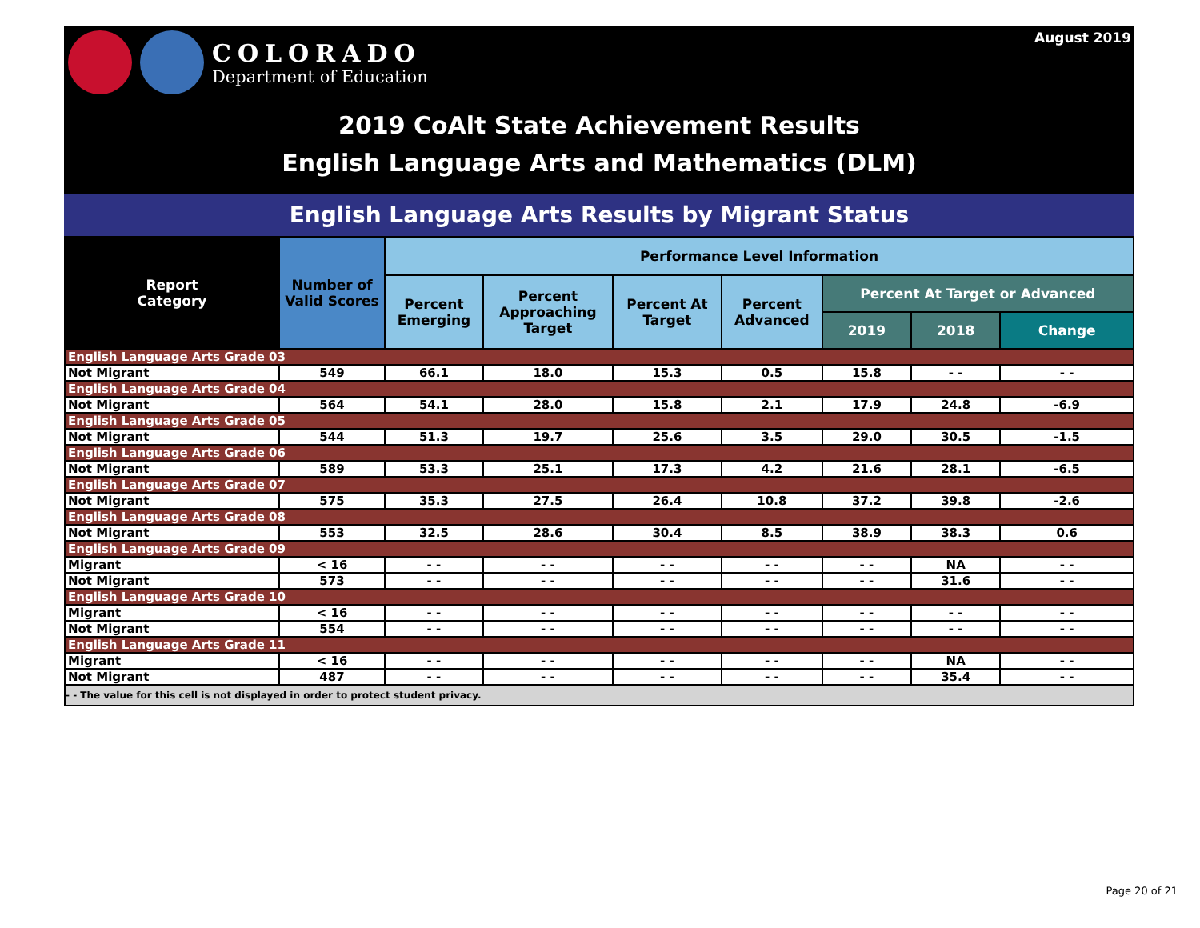COLORADO
Department of Education
August 2019
2019 CoAlt State Achievement Results
English Language Arts and Mathematics (DLM)
English Language Arts Results by Migrant Status
| Report Category | Number of Valid Scores | Performance Level Information | | | | | | |
| --- | --- | --- | --- | --- | --- | --- | --- | --- |
| | | Percent Emerging | Percent Approaching Target | Percent At Target | Percent Advanced | Percent At Target or Advanced | | |
| | | | | | | 2019 | 2018 | Change |
| English Language Arts Grade 03 | | | | | | | | |
| Not Migrant | 549 | 66.1 | 18.0 | 15.3 | 0.5 | 15.8 | - - | - - |
| English Language Arts Grade 04 | | | | | | | | |
| Not Migrant | 564 | 54.1 | 28.0 | 15.8 | 2.1 | 17.9 | 24.8 | -6.9 |
| English Language Arts Grade 05 | | | | | | | | |
| Not Migrant | 544 | 51.3 | 19.7 | 25.6 | 3.5 | 29.0 | 30.5 | -1.5 |
| English Language Arts Grade 06 | | | | | | | | |
| Not Migrant | 589 | 53.3 | 25.1 | 17.3 | 4.2 | 21.6 | 28.1 | -6.5 |
| English Language Arts Grade 07 | | | | | | | | |
| Not Migrant | 575 | 35.3 | 27.5 | 26.4 | 10.8 | 37.2 | 39.8 | -2.6 |
| English Language Arts Grade 08 | | | | | | | | |
| Not Migrant | 553 | 32.5 | 28.6 | 30.4 | 8.5 | 38.9 | 38.3 | 0.6 |
| English Language Arts Grade 09 | | | | | | | | |
| Migrant | < 16 | - - | - - | - - | - - | - - | NA | - - |
| Not Migrant | 573 | - - | - - | - - | - - | - - | 31.6 | - - |
| English Language Arts Grade 10 | | | | | | | | |
| Migrant | < 16 | - - | - - | - - | - - | - - | - - | - - |
| Not Migrant | 554 | - - | - - | - - | - - | - - | - - | - - |
| English Language Arts Grade 11 | | | | | | | | |
| Migrant | < 16 | - - | - - | - - | - - | - - | NA | - - |
| Not Migrant | 487 | - - | - - | - - | - - | - - | 35.4 | - - |
| - - The value for this cell is not displayed in order to protect student privacy. | | | | | | | | |
Page 20 of 21